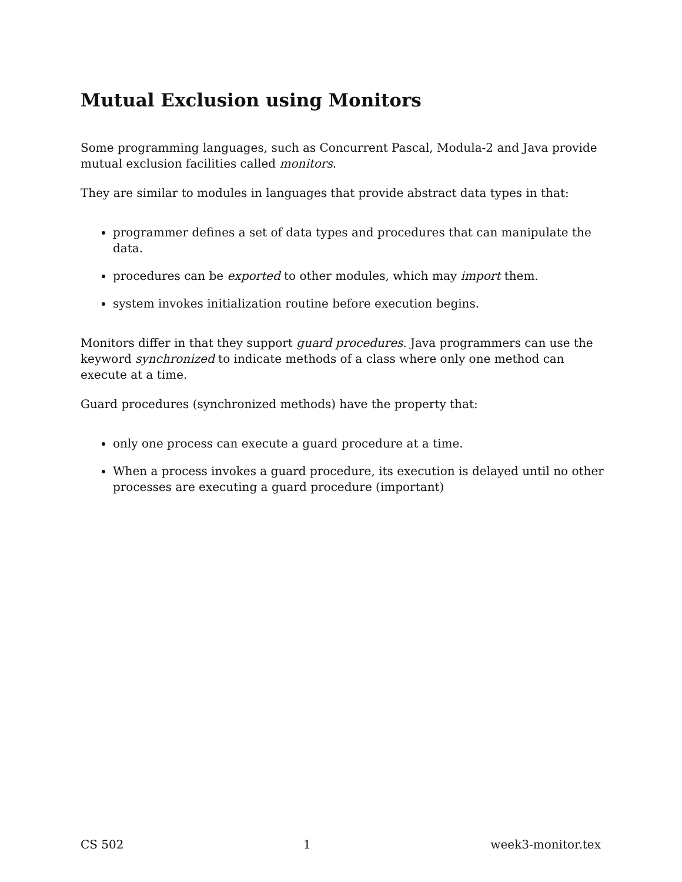Mutual Exclusion using Monitors
Some programming languages, such as Concurrent Pascal, Modula-2 and Java provide mutual exclusion facilities called monitors.
They are similar to modules in languages that provide abstract data types in that:
programmer defines a set of data types and procedures that can manipulate the data.
procedures can be exported to other modules, which may import them.
system invokes initialization routine before execution begins.
Monitors differ in that they support guard procedures. Java programmers can use the keyword synchronized to indicate methods of a class where only one method can execute at a time.
Guard procedures (synchronized methods) have the property that:
only one process can execute a guard procedure at a time.
When a process invokes a guard procedure, its execution is delayed until no other processes are executing a guard procedure (important)
CS 502 1 week3-monitor.tex